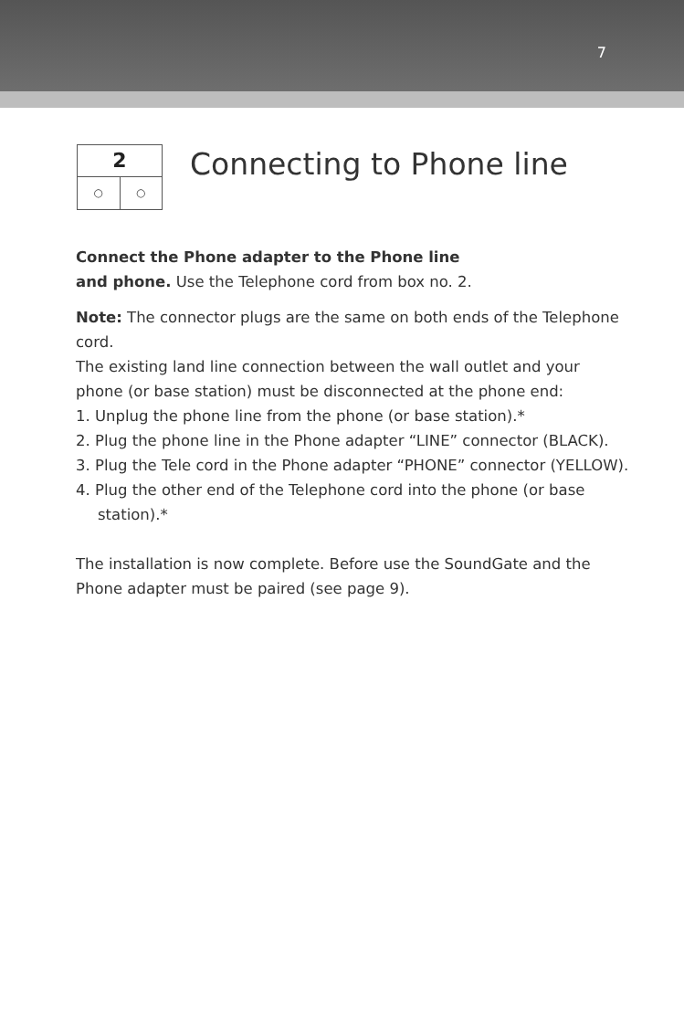7
2
○ ○
Connecting to Phone line
Connect the Phone adapter to the Phone line
and phone. Use the Telephone cord from box no. 2.
Note: The connector plugs are the same on both ends of the Telephone cord.
The existing land line connection between the wall outlet and your phone (or base station) must be disconnected at the phone end:
1. Unplug the phone line from the phone (or base station).*
2. Plug the phone line in the Phone adapter “LINE” connector (BLACK).
3. Plug the Tele cord in the Phone adapter “PHONE” connector (YELLOW).
4. Plug the other end of the Telephone cord into the phone (or base station).*
The installation is now complete. Before use the SoundGate and the Phone adapter must be paired (see page 9).